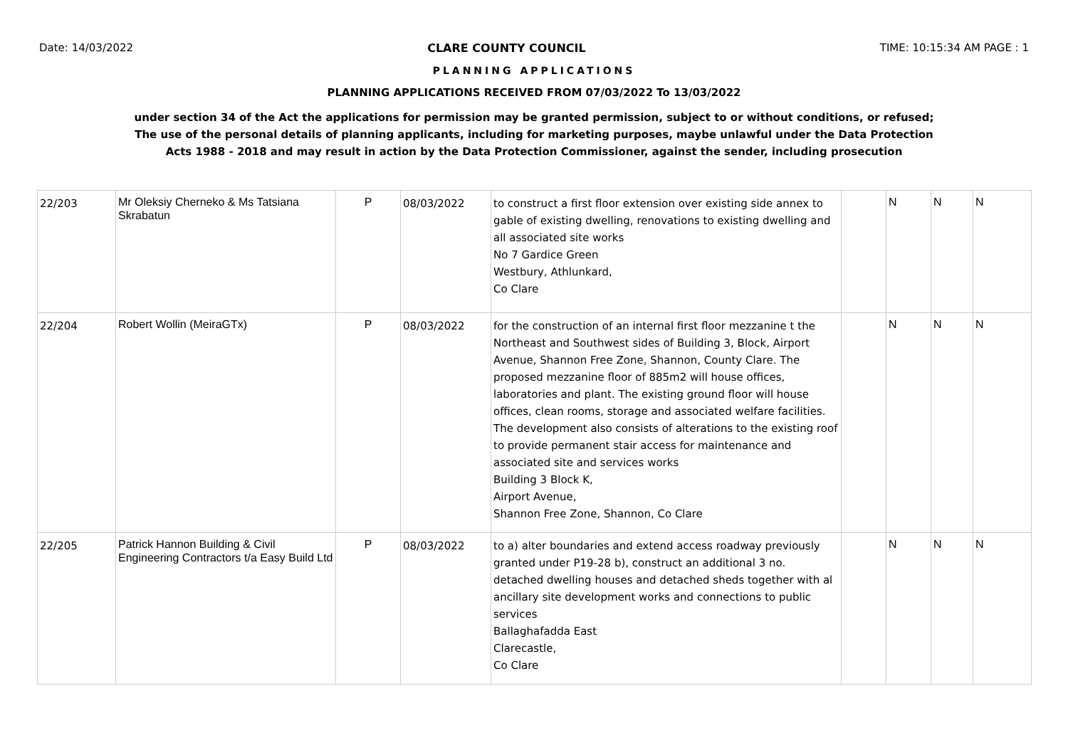Date: 14/03/2022 CLARE COUNTY COUNCIL TIME: 10:15:34 AM PAGE : 1
PLANNING APPLICATIONS
PLANNING APPLICATIONS RECEIVED FROM 07/03/2022 To 13/03/2022
under section 34 of the Act the applications for permission may be granted permission, subject to or without conditions, or refused;
The use of the personal details of planning applicants, including for marketing purposes, maybe unlawful under the Data Protection
Acts 1988 - 2018 and may result in action by the Data Protection Commissioner, against the sender, including prosecution
| 22/203 | Mr Oleksiy Cherneko & Ms Tatsiana Skrabatun | P | 08/03/2022 | to construct a first floor extension over existing side annex to gable of existing dwelling, renovations to existing dwelling and all associated site works No 7 Gardice Green Westbury, Athlunkard, Co Clare | | N | N | N |
| 22/204 | Robert Wollin (MeiraGTx) | P | 08/03/2022 | for the construction of an internal first floor mezzanine t the Northeast and Southwest sides of Building 3, Block, Airport Avenue, Shannon Free Zone, Shannon, County Clare. The proposed mezzanine floor of 885m2 will house offices, laboratories and plant. The existing ground floor will house offices, clean rooms, storage and associated welfare facilities. The development also consists of alterations to the existing roof to provide permanent stair access for maintenance and associated site and services works Building 3 Block K, Airport Avenue, Shannon Free Zone, Shannon, Co Clare | | N | N | N |
| 22/205 | Patrick Hannon Building & Civil Engineering Contractors t/a Easy Build Ltd | P | 08/03/2022 | to a) alter boundaries and extend access roadway previously granted under P19-28 b), construct an additional 3 no. detached dwelling houses and detached sheds together with al ancillary site development works and connections to public services Ballaghafadda East Clarecastle, Co Clare | | N | N | N |